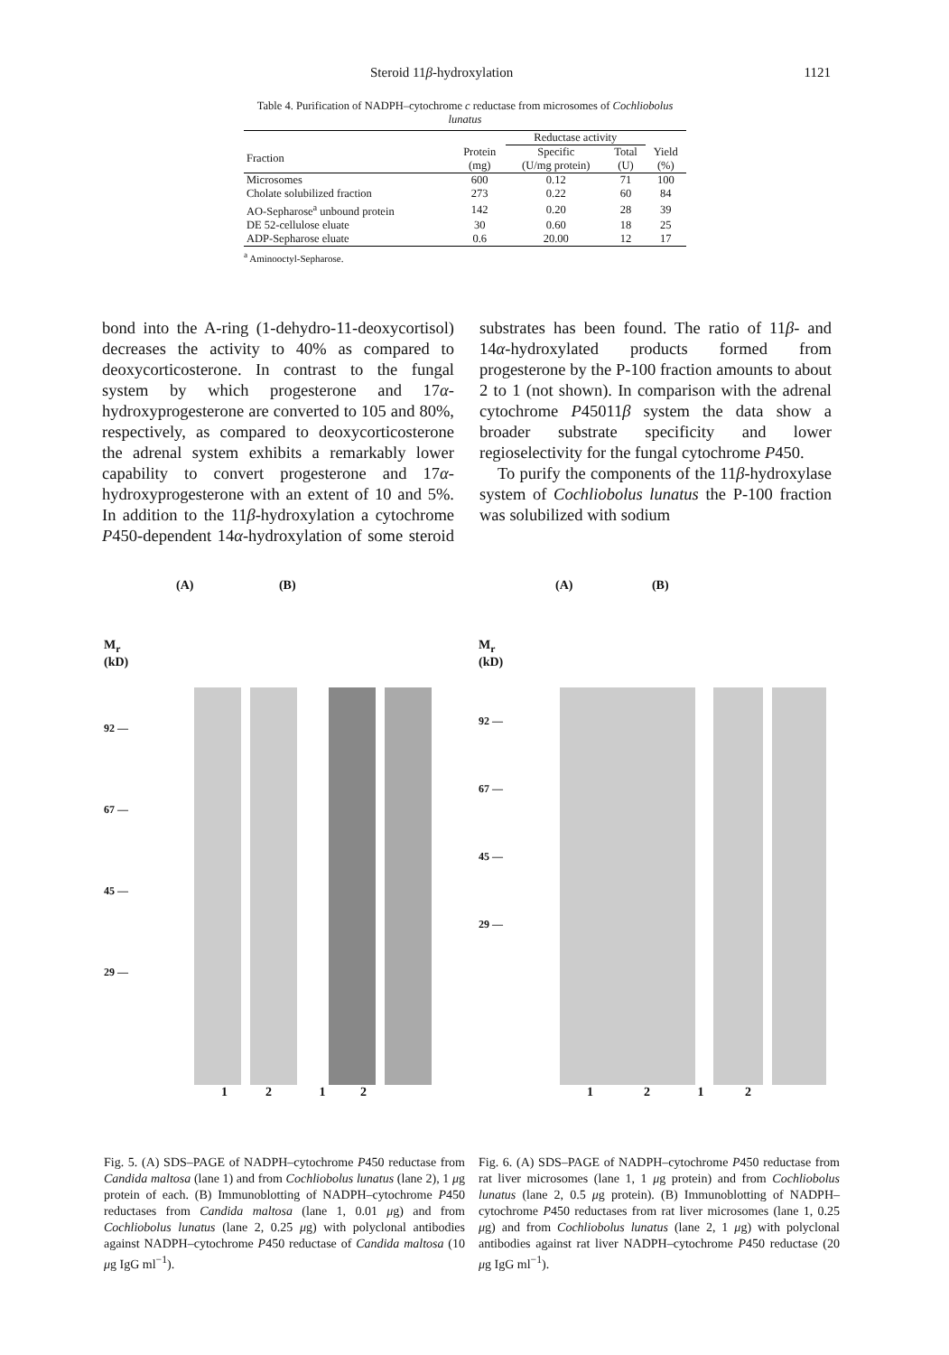Steroid 11β-hydroxylation 1121
Table 4. Purification of NADPH–cytochrome c reductase from microsomes of Cochliobolus lunatus
| | | Reductase activity | | |
| --- | --- | --- | --- | --- |
| Fraction | Protein (mg) | Specific (U/mg protein) | Total (U) | Yield (%) |
| Microsomes | 600 | 0.12 | 71 | 100 |
| Cholate solubilized fraction | 273 | 0.22 | 60 | 84 |
| AO-Sepharose<sup>a</sup> unbound protein | 142 | 0.20 | 28 | 39 |
| DE 52-cellulose eluate | 30 | 0.60 | 18 | 25 |
| ADP-Sepharose eluate | 0.6 | 20.00 | 12 | 17 |
<sup>a</sup> Aminooctyl-Sepharose.
bond into the A-ring (1-dehydro-11-deoxycortisol) decreases the activity to 40% as compared to deoxycorticosterone. In contrast to the fungal system by which progesterone and 17α-hydroxyprogesterone are converted to 105 and 80%, respectively, as compared to deoxycorticosterone the adrenal system exhibits a remarkably lower capability to convert progesterone and 17α-hydroxyprogesterone with an extent of 10 and 5%. In addition to the 11β-hydroxylation a cytochrome P450-dependent 14α-hydroxylation of some steroid substrates has been found. The ratio of 11β- and 14α-hydroxylated products formed from progesterone by the P-100 fraction amounts to about 2 to 1 (not shown). In comparison with the adrenal cytochrome P45011β system the data show a broader substrate specificity and lower regioselectivity for the fungal cytochrome P450.
To purify the components of the 11β-hydroxylase system of Cochliobolus lunatus the P-100 fraction was solubilized with sodium
(A) (B)
M<sub>r</sub>
(kD)
92 —
67 —
45 —
29 —
1 2 1 2
(A) (B)
M<sub>r</sub>
(kD)
92 —
67 —
45 —
29 —
1 2 1 2
Fig. 5. (A) SDS–PAGE of NADPH–cytochrome P450 reductase from Candida maltosa (lane 1) and from Cochliobolus lunatus (lane 2), 1 μg protein of each. (B) Immunoblotting of NADPH–cytochrome P450 reductases from Candida maltosa (lane 1, 0.01 μg) and from Cochliobolus lunatus (lane 2, 0.25 μg) with polyclonal antibodies against NADPH–cytochrome P450 reductase of Candida maltosa (10 μg IgG ml<sup>−1</sup>).
Fig. 6. (A) SDS–PAGE of NADPH–cytochrome P450 reductase from rat liver microsomes (lane 1, 1 μg protein) and from Cochliobolus lunatus (lane 2, 0.5 μg protein). (B) Immunoblotting of NADPH–cytochrome P450 reductases from rat liver microsomes (lane 1, 0.25 μg) and from Cochliobolus lunatus (lane 2, 1 μg) with polyclonal antibodies against rat liver NADPH–cytochrome P450 reductase (20 μg IgG ml<sup>−1</sup>).